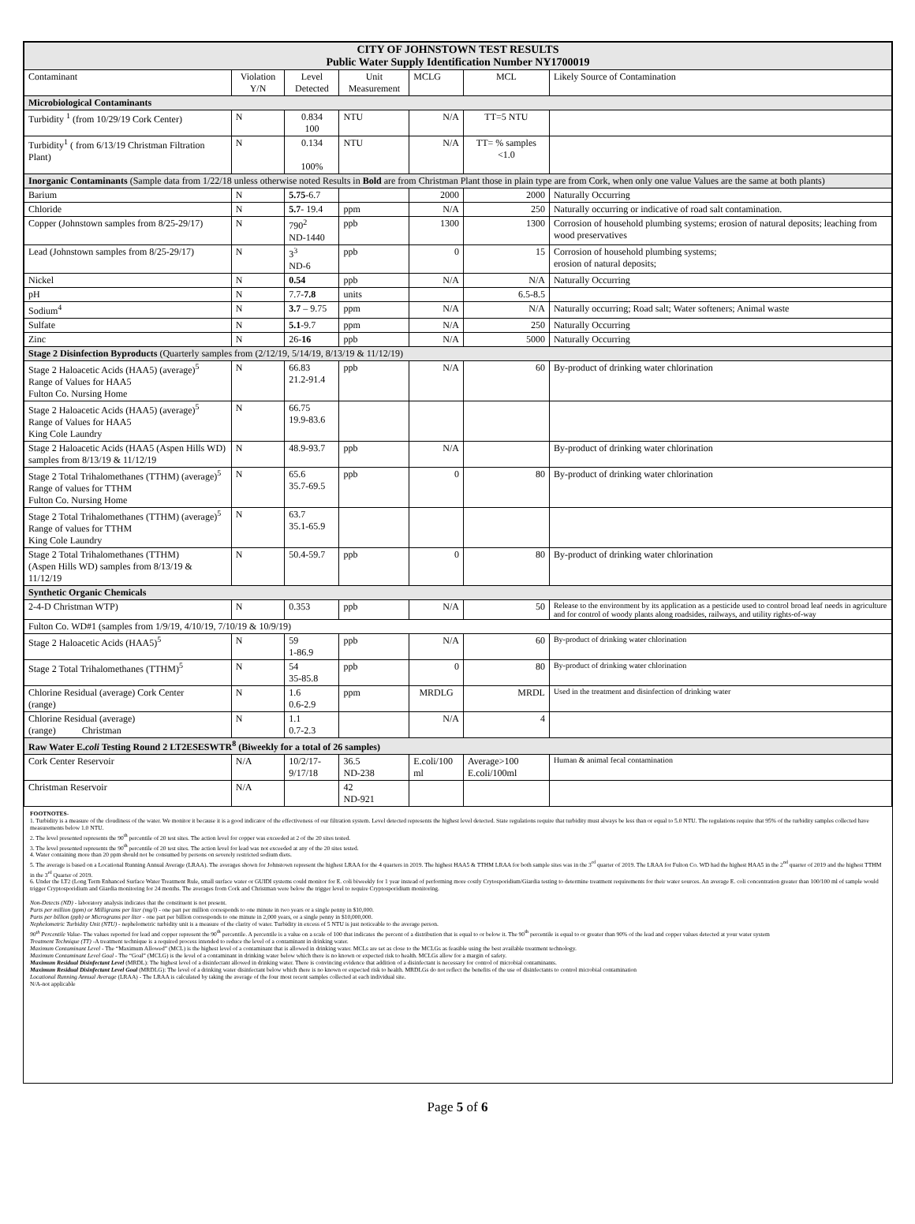| CITY OF JOHNSTOWN TEST RESULTS Public Water Supply Identification Number NY1700019 | | | | | | |
| Contaminant | Violation Y/N | Level Detected | Unit Measurement | MCLG | MCL | Likely Source of Contamination |
| Microbiological Contaminants | | | | | | |
| Turbidity <sup>1</sup> (from 10/29/19 Cork Center) | N | 0.834 100 | NTU | N/A | TT=5 NTU | |
| Turbidity<sup>1</sup> ( from 6/13/19 Christman Filtration Plant) | N | 0.134 100% | NTU | N/A | TT= % samples <1.0 | |
| Inorganic Contaminants (Sample data from 1/22/18 unless otherwise noted Results in Bold are from Christman Plant those in plain type are from Cork, when only one value Values are the same at both plants) | | | | | | |
| Barium | N | 5.75 -6.7 | | 2000 | 2000 | Naturally Occurring |
| Chloride | N | 5.7 - 19.4 | ppm | N/A | 250 | Naturally occurring or indicative of road salt contamination. |
| Copper (Johnstown samples from 8/25-29/17) | N | 790<sup>2</sup> ND-1440 | ppb | 1300 | 1300 | Corrosion of household plumbing systems; erosion of natural deposits; leaching from wood preservatives |
| Lead (Johnstown samples from 8/25-29/17) | N | 3<sup>3</sup> ND-6 | ppb | 0 | 15 | Corrosion of household plumbing systems; erosion of natural deposits; |
| Nickel | N | 0.54 | ppb | N/A | N/A | Naturally Occurring |
| pH | N | 7.7- 7.8 | units | | 6.5-8.5 | |
| Sodium<sup>4</sup> | N | 3.7 – 9.75 | ppm | N/A | N/A | Naturally occurring; Road salt; Water softeners; Animal waste |
| Sulfate | N | 5.1 -9.7 | ppm | N/A | 250 | Naturally Occurring |
| Zinc | N | 26- 16 | ppb | N/A | 5000 | Naturally Occurring |
| Stage 2 Disinfection Byproducts (Quarterly samples from (2/12/19, 5/14/19, 8/13/19 & 11/12/19) | | | | | | |
| Stage 2 Haloacetic Acids (HAA5) (average)<sup>5</sup> Range of Values for HAA5 Fulton Co. Nursing Home | N | 66.83 21.2-91.4 | ppb | N/A | 60 | By-product of drinking water chlorination |
| Stage 2 Haloacetic Acids (HAA5) (average)<sup>5</sup> Range of Values for HAA5 King Cole Laundry | N | 66.75 19.9-83.6 | | | | |
| Stage 2 Haloacetic Acids (HAA5 (Aspen Hills WD) samples from 8/13/19 & 11/12/19 | N | 48.9-93.7 | ppb | N/A | | By-product of drinking water chlorination |
| Stage 2 Total Trihalomethanes (TTHM) (average)<sup>5</sup> Range of values for TTHM Fulton Co. Nursing Home | N | 65.6 35.7-69.5 | ppb | 0 | 80 | By-product of drinking water chlorination |
| Stage 2 Total Trihalomethanes (TTHM) (average)<sup>5</sup> Range of values for TTHM King Cole Laundry | N | 63.7 35.1-65.9 | | | | |
| Stage 2 Total Trihalomethanes (TTHM) (Aspen Hills WD) samples from 8/13/19 & 11/12/19 | N | 50.4-59.7 | ppb | 0 | 80 | By-product of drinking water chlorination |
| Synthetic Organic Chemicals | | | | | | |
| 2-4-D Christman WTP) | N | 0.353 | ppb | N/A | 50 | Release to the environment by its application as a pesticide used to control broad leaf needs in agriculture and for control of woody plants along roadsides, railways, and utility rights-of-way |
| Fulton Co. WD#1 (samples from 1/9/19, 4/10/19, 7/10/19 & 10/9/19) | | | | | | |
| Stage 2 Haloacetic Acids (HAA5)<sup>5</sup> | N | 59 1-86.9 | ppb | N/A | 60 | By-product of drinking water chlorination |
| Stage 2 Total Trihalomethanes (TTHM)<sup>5</sup> | N | 54 35-85.8 | ppb | 0 | 80 | By-product of drinking water chlorination |
| Chlorine Residual (average) Cork Center (range) | N | 1.6 0.6-2.9 | ppm | MRDLG | MRDL | Used in the treatment and disinfection of drinking water |
| Chlorine Residual (average) (range) Christman | N | 1.1 0.7-2.3 | | N/A | 4 | |
| Raw Water E. coli Testing Round 2 LT2ESESWTR<sup>8</sup> (Biweekly for a total of 26 samples) | | | | | | |
| Cork Center Reservoir | N/A | 10/2/17- 9/17/18 | 36.5 ND-238 | E.coli/100 ml | Average>100 E.coli/100ml | Human & animal fecal contamination |
| Christman Reservoir | N/A | | 42 ND-921 | | | |
FOOTNOTES-
1. Turbidity is a measure of the cloudiness of the water. We monitor it because it is a good indicator of the effectiveness of our filtration system. Level detected represents the highest level detected. State regulations require that turbidity must always be less than or equal to 5.0 NTU. The regulations require that 95% of the turbidity samples collected have measurements below 1.0 NTU.
2. The level presented represents the 90<sup>th</sup> percentile of 20 test sites. The action level for copper was exceeded at 2 of the 20 sites tested.
3. The level presented represents the 90<sup>th</sup> percentile of 20 test sites. The action level for lead was not exceeded at any of the 20 sites tested.
4. Water containing more than 20 ppm should not be consumed by persons on severely restricted sodium diets.
5. The average is based on a Locational Running Annual Average (LRAA). The averages shown for Johnstown represent the highest LRAA for the 4 quarters in 2019. The highest HAA5 & TTHM LRAA for both sample sites was in the 3<sup>rd</sup> quarter of 2019. The LRAA for Fulton Co. WD had the highest HAA5 in the 2<sup>nd</sup> quarter of 2019 and the highest TTHM in the 3<sup>rd</sup> Quarter of 2019.
6. Under the LT2 (Long Term Enhanced Surface Water Treatment Rule, small surface water or GUIDI systems could monitor for E. coli biweekly for 1 year instead of performing more costly Crytosporidium/Giardia testing to determine treatment requirements for their water sources. An average E. coli concentration greater than 100/100 ml of sample would trigger Cryptosporidium and Giardia monitoring for 24 months. The averages from Cork and Christman were below the trigger level to require Cryptosporidium monitoring.
Non-Detects (ND) - laboratory analysis indicates that the constituent is not present.
Parts per million (ppm) or Milligrams per liter (mg/l) - one part per million corresponds to one minute in two years or a single penny in $10,000.
Parts per billion (ppb) or Micrograms per liter - one part per billion corresponds to one minute in 2,000 years, or a single penny in $10,000,000.
Nephelometric Turbidity Unit (NTU) - nephelometric turbidity unit is a measure of the clarity of water. Turbidity in excess of 5 NTU is just noticeable to the average person.
90<sup>th</sup> Percentile Value- The values reported for lead and copper represent the 90<sup>th</sup> percentile. A percentile is a value on a scale of 100 that indicates the percent of a distribution that is equal to or below it. The 90<sup>th</sup> percentile is equal to or greater than 90% of the lead and copper values detected at your water system
Treatment Technique (TT) -A treatment technique is a required process intended to reduce the level of a contaminant in drinking water.
Maximum Contaminant Level - The “Maximum Allowed” (MCL) is the highest level of a contaminant that is allowed in drinking water. MCLs are set as close to the MCLGs as feasible using the best available treatment technology.
Maximum Contaminant Level Goal - The “Goal” (MCLG) is the level of a contaminant in drinking water below which there is no known or expected risk to health. MCLGs allow for a margin of safety.
Maximum Residual Disinfectant Level (MRDL): The highest level of a disinfectant allowed in drinking water. There is convincing evidence that addition of a disinfectant is necessary for control of microbial contaminants.
Maximum Residual Disinfectant Level Goal (MRDLG): The level of a drinking water disinfectant below which there is no known or expected risk to health. MRDLGs do not reflect the benefits of the use of disinfectants to control microbial contamination
Locational Running Annual Average (LRAA) - The LRAA is calculated by taking the average of the four most recent samples collected at each individual site.
N/A-not applicable
Page 5 of 6